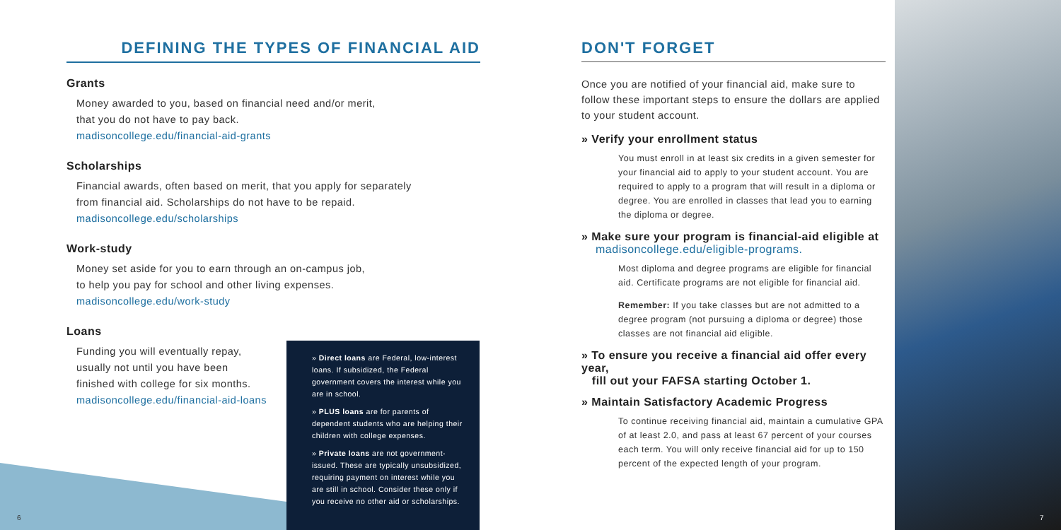DEFINING THE TYPES OF FINANCIAL AID
Grants
Money awarded to you, based on financial need and/or merit,
that you do not have to pay back.
madisoncollege.edu/financial-aid-grants
Scholarships
Financial awards, often based on merit, that you apply for separately
from financial aid. Scholarships do not have to be repaid.
madisoncollege.edu/scholarships
Work-study
Money set aside for you to earn through an on-campus job,
to help you pay for school and other living expenses.
madisoncollege.edu/work-study
Loans
Funding you will eventually repay,
usually not until you have been
finished with college for six months.
madisoncollege.edu/financial-aid-loans
» Direct loans are Federal, low-interest loans. If subsidized, the Federal government covers the interest while you are in school.
» PLUS loans are for parents of dependent students who are helping their children with college expenses.
» Private loans are not government-issued. These are typically unsubsidized, requiring payment on interest while you are still in school. Consider these only if you receive no other aid or scholarships.
DON'T FORGET
Once you are notified of your financial aid, make sure to follow these important steps to ensure the dollars are applied to your student account.
» Verify your enrollment status
You must enroll in at least six credits in a given semester for your financial aid to apply to your student account. You are required to apply to a program that will result in a diploma or degree. You are enrolled in classes that lead you to earning the diploma or degree.
» Make sure your program is financial-aid eligible at
madisoncollege.edu/eligible-programs.
Most diploma and degree programs are eligible for financial aid. Certificate programs are not eligible for financial aid.
Remember: If you take classes but are not admitted to a degree program (not pursuing a diploma or degree) those classes are not financial aid eligible.
» To ensure you receive a financial aid offer every year,
fill out your FAFSA starting October 1.
» Maintain Satisfactory Academic Progress
To continue receiving financial aid, maintain a cumulative GPA of at least 2.0, and pass at least 67 percent of your courses each term. You will only receive financial aid for up to 150 percent of the expected length of your program.
6 7